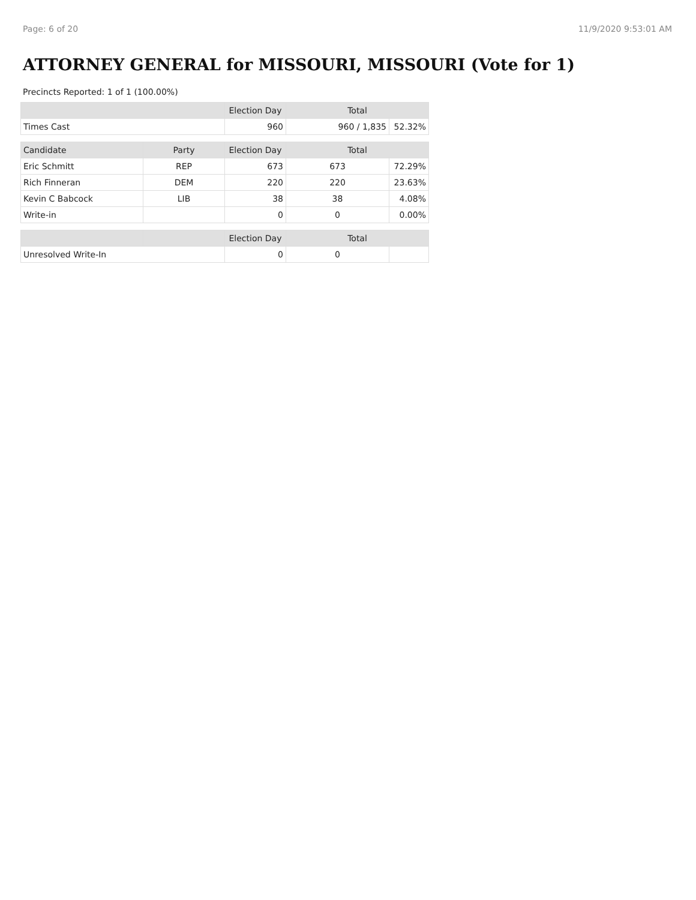Page: 6 of 20 11/9/2020 9:53:01 AM
ATTORNEY GENERAL for MISSOURI, MISSOURI (Vote for 1)
Precincts Reported: 1 of 1 (100.00%)
| | | Election Day | Total | |
| --- | --- | --- | --- | --- |
| Times Cast | | 960 | 960 / 1,835 | 52.32% |
| Candidate | Party | Election Day | Total | |
| Eric Schmitt | REP | 673 | 673 | 72.29% |
| Rich Finneran | DEM | 220 | 220 | 23.63% |
| Kevin C Babcock | LIB | 38 | 38 | 4.08% |
| Write-in | | 0 | 0 | 0.00% |
| | | Election Day | Total | |
| Unresolved Write-In | | 0 | 0 | |